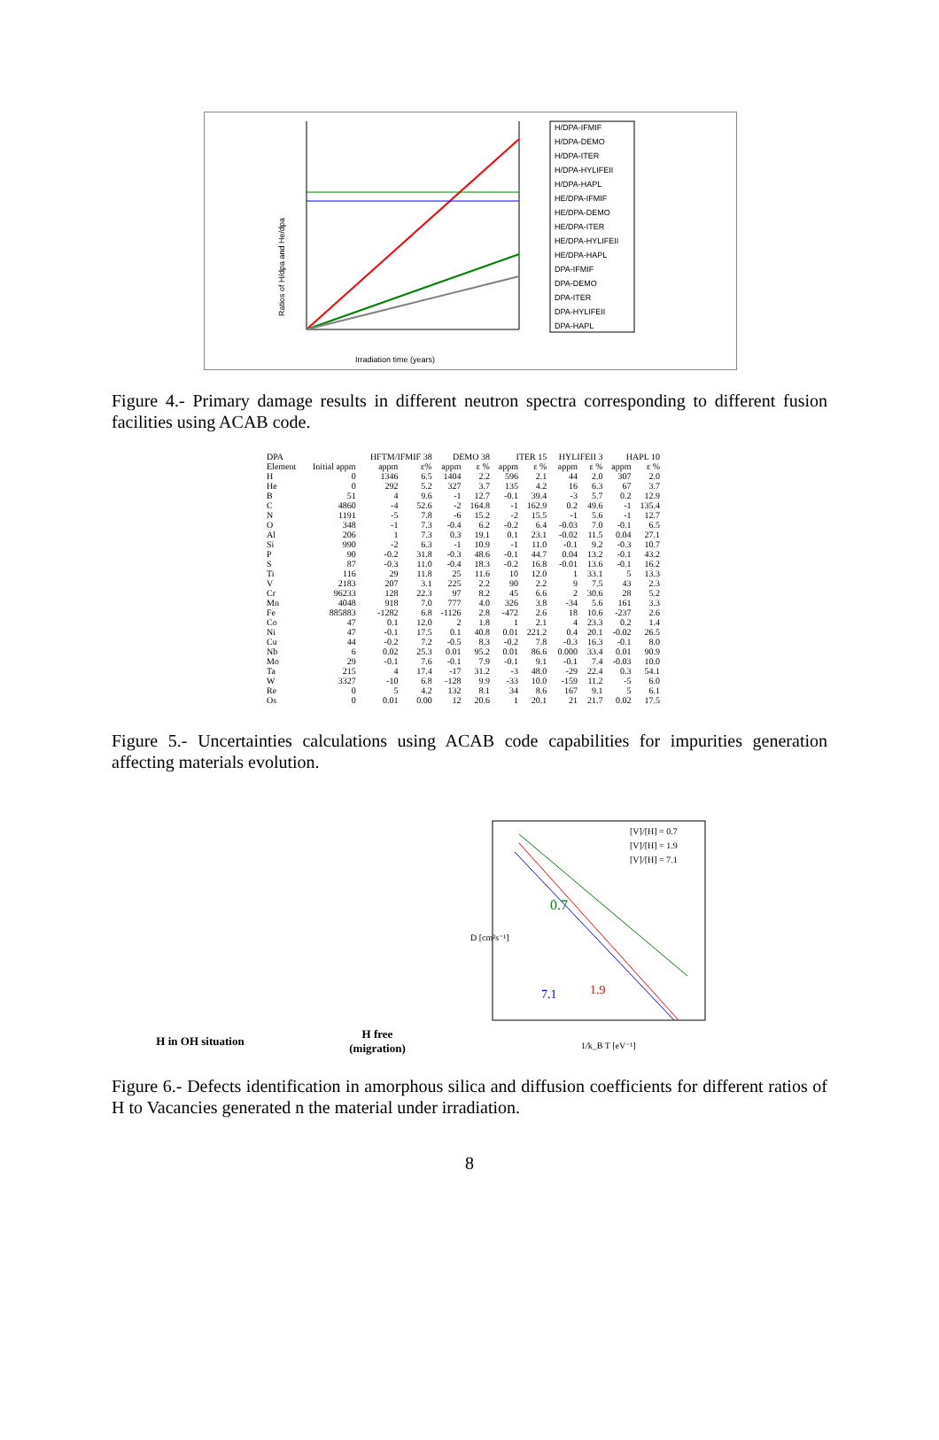Ratios of H/dpa and He/dpa
Irradiation time (years)
H/DPA-IFMIF
H/DPA-DEMO
H/DPA-ITER
H/DPA-HYLIFEII
H/DPA-HAPL
HE/DPA-IFMIF
HE/DPA-DEMO
HE/DPA-ITER
HE/DPA-HYLIFEII
HE/DPA-HAPL
DPA-IFMIF
DPA-DEMO
DPA-ITER
DPA-HYLIFEII
DPA-HAPL
Figure 4.- Primary damage results in different neutron spectra corresponding to different fusion facilities using ACAB code.
| DPA | | HFTM/IFMIF 38 | | DEMO 38 | | ITER 15 | | HYLIFEII 3 | | HAPL 10 | |
| --- | --- | --- | --- | --- | --- | --- | --- | --- | --- | --- | --- |
| Element | Initial appm | appm | ε% | appm | ε % | appm | ε % | appm | ε % | appm | ε % |
| H | 0 | 1346 | 6.5 | 1404 | 2.2 | 596 | 2.1 | 44 | 2.0 | 307 | 2.0 |
| He | 0 | 292 | 5.2 | 327 | 3.7 | 135 | 4.2 | 16 | 6.3 | 67 | 3.7 |
| B | 51 | 4 | 9.6 | -1 | 12.7 | -0.1 | 39.4 | -3 | 5.7 | 0.2 | 12.9 |
| C | 4860 | -4 | 52.6 | -2 | 164.8 | -1 | 162.9 | 0.2 | 49.6 | -1 | 135.4 |
| N | 1191 | -5 | 7.8 | -6 | 15.2 | -2 | 15.5 | -1 | 5.6 | -1 | 12.7 |
| O | 348 | -1 | 7.3 | -0.4 | 6.2 | -0.2 | 6.4 | -0.03 | 7.0 | -0.1 | 6.5 |
| Al | 206 | 1 | 7.3 | 0.3 | 19.1 | 0.1 | 23.1 | -0.02 | 11.5 | 0.04 | 27.1 |
| Si | 990 | -2 | 6.3 | -1 | 10.9 | -1 | 11.0 | -0.1 | 9.2 | -0.3 | 10.7 |
| P | 90 | -0.2 | 31.8 | -0.3 | 48.6 | -0.1 | 44.7 | 0.04 | 13.2 | -0.1 | 43.2 |
| S | 87 | -0.3 | 11.0 | -0.4 | 18.3 | -0.2 | 16.8 | -0.01 | 13.6 | -0.1 | 16.2 |
| Ti | 116 | 29 | 11.8 | 25 | 11.6 | 10 | 12.0 | 1 | 33.1 | 5 | 13.3 |
| V | 2183 | 207 | 3.1 | 225 | 2.2 | 90 | 2.2 | 9 | 7.5 | 43 | 2.3 |
| Cr | 96233 | 128 | 22.3 | 97 | 8.2 | 45 | 6.6 | 2 | 30.6 | 28 | 5.2 |
| Mn | 4048 | 918 | 7.0 | 777 | 4.0 | 326 | 3.8 | -34 | 5.6 | 161 | 3.3 |
| Fe | 885883 | -1282 | 6.8 | -1126 | 2.8 | -472 | 2.6 | 18 | 10.6 | -237 | 2.6 |
| Co | 47 | 0.1 | 12.0 | 2 | 1.8 | 1 | 2.1 | 4 | 23.3 | 0.2 | 1.4 |
| Ni | 47 | -0.1 | 17.5 | 0.1 | 40.8 | 0.01 | 221.2 | 0.4 | 20.1 | -0.02 | 26.5 |
| Cu | 44 | -0.2 | 7.2 | -0.5 | 8.3 | -0.2 | 7.8 | -0.3 | 16.3 | -0.1 | 8.0 |
| Nb | 6 | 0.02 | 25.3 | 0.01 | 95.2 | 0.01 | 86.6 | 0.000 | 33.4 | 0.01 | 90.9 |
| Mo | 29 | -0.1 | 7.6 | -0.1 | 7.9 | -0.1 | 9.1 | -0.1 | 7.4 | -0.03 | 10.0 |
| Ta | 215 | 4 | 17.4 | -17 | 31.2 | -3 | 48.0 | -29 | 22.4 | 0.3 | 54.1 |
| W | 3327 | -10 | 6.8 | -128 | 9.9 | -33 | 10.0 | -159 | 11.2 | -5 | 6.0 |
| Re | 0 | 5 | 4.2 | 132 | 8.1 | 34 | 8.6 | 167 | 9.1 | 5 | 6.1 |
| Os | 0 | 0.01 | 0.00 | 12 | 20.6 | 1 | 20.1 | 21 | 21.7 | 0.02 | 17.5 |
Figure 5.- Uncertainties calculations using ACAB code capabilities for impurities generation affecting materials evolution.
H in OH situation
H free
(migration)
0.7
1.9
7.1
[V]/[H] = 0.7
[V]/[H] = 1.9
[V]/[H] = 7.1
1/k_B T [eV⁻¹]
D [cm²s⁻¹]
Figure 6.- Defects identification in amorphous silica and diffusion coefficients for different ratios of H to Vacancies generated n the material under irradiation.
8